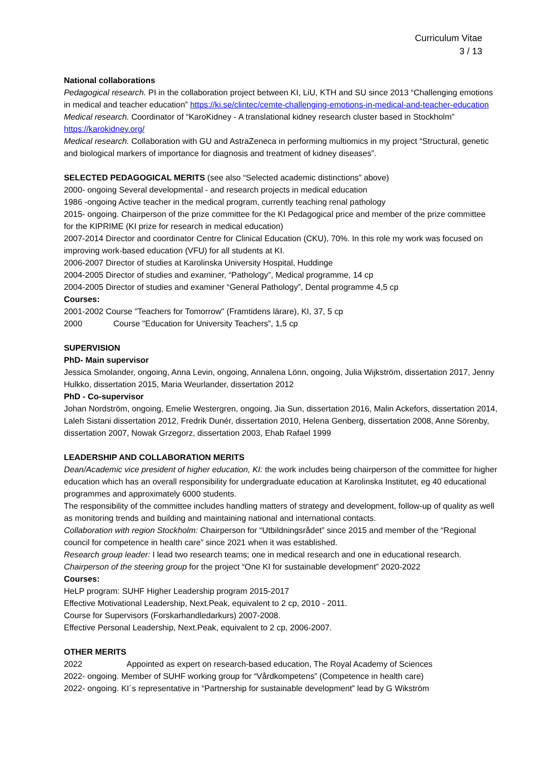Curriculum Vitae
3 / 13
National collaborations
Pedagogical research. PI in the collaboration project between KI, LiU, KTH and SU since 2013 “Challenging emotions in medical and teacher education” https://ki.se/clintec/cemte-challenging-emotions-in-medical-and-teacher-education
Medical research. Coordinator of “KaroKidney - A translational kidney research cluster based in Stockholm” https://karokidney.org/
Medical research. Collaboration with GU and AstraZeneca in performing multiomics in my project “Structural, genetic and biological markers of importance for diagnosis and treatment of kidney diseases”.
SELECTED PEDAGOGICAL MERITS (see also “Selected academic distinctions” above)
2000- ongoing Several developmental - and research projects in medical education
1986 -ongoing Active teacher in the medical program, currently teaching renal pathology
2015- ongoing. Chairperson of the prize committee for the KI Pedagogical price and member of the prize committee for the KIPRIME (KI prize for research in medical education)
2007-2014 Director and coordinator Centre for Clinical Education (CKU), 70%. In this role my work was focused on improving work-based education (VFU) for all students at KI.
2006-2007 Director of studies at Karolinska University Hospital, Huddinge
2004-2005 Director of studies and examiner, “Pathology”, Medical programme, 14 cp
2004-2005 Director of studies and examiner “General Pathology”, Dental programme 4,5 cp
Courses:
2001-2002 Course "Teachers for Tomorrow" (Framtidens lärare), KI, 37, 5 cp
2000 Course "Education for University Teachers”, 1,5 cp
SUPERVISION
PhD- Main supervisor
Jessica Smolander, ongoing, Anna Levin, ongoing, Annalena Lönn, ongoing, Julia Wijkström, dissertation 2017, Jenny Hulkko, dissertation 2015, Maria Weurlander, dissertation 2012
PhD - Co-supervisor
Johan Nordström, ongoing, Emelie Westergren, ongoing, Jia Sun, dissertation 2016, Malin Ackefors, dissertation 2014, Laleh Sistani dissertation 2012, Fredrik Dunér, dissertation 2010, Helena Genberg, dissertation 2008, Anne Sörenby, dissertation 2007, Nowak Grzegorz, dissertation 2003, Ehab Rafael 1999
LEADERSHIP AND COLLABORATION MERITS
Dean/Academic vice president of higher education, KI: the work includes being chairperson of the committee for higher education which has an overall responsibility for undergraduate education at Karolinska Institutet, eg 40 educational programmes and approximately 6000 students.
The responsibility of the committee includes handling matters of strategy and development, follow-up of quality as well as monitoring trends and building and maintaining national and international contacts.
Collaboration with region Stockholm: Chairperson for “Utbildningsrådet” since 2015 and member of the “Regional council for competence in health care” since 2021 when it was established.
Research group leader: I lead two research teams; one in medical research and one in educational research.
Chairperson of the steering group for the project “One KI for sustainable development” 2020-2022
Courses:
HeLP program: SUHF Higher Leadership program 2015-2017
Effective Motivational Leadership, Next.Peak, equivalent to 2 cp, 2010 - 2011.
Course for Supervisors (Forskarhandledarkurs) 2007-2008.
Effective Personal Leadership, Next.Peak, equivalent to 2 cp, 2006-2007.
OTHER MERITS
2022 Appointed as expert on research-based education, The Royal Academy of Sciences
2022- ongoing. Member of SUHF working group for “Vårdkompetens” (Competence in health care)
2022- ongoing. KI´s representative in “Partnership for sustainable development” lead by G Wikström